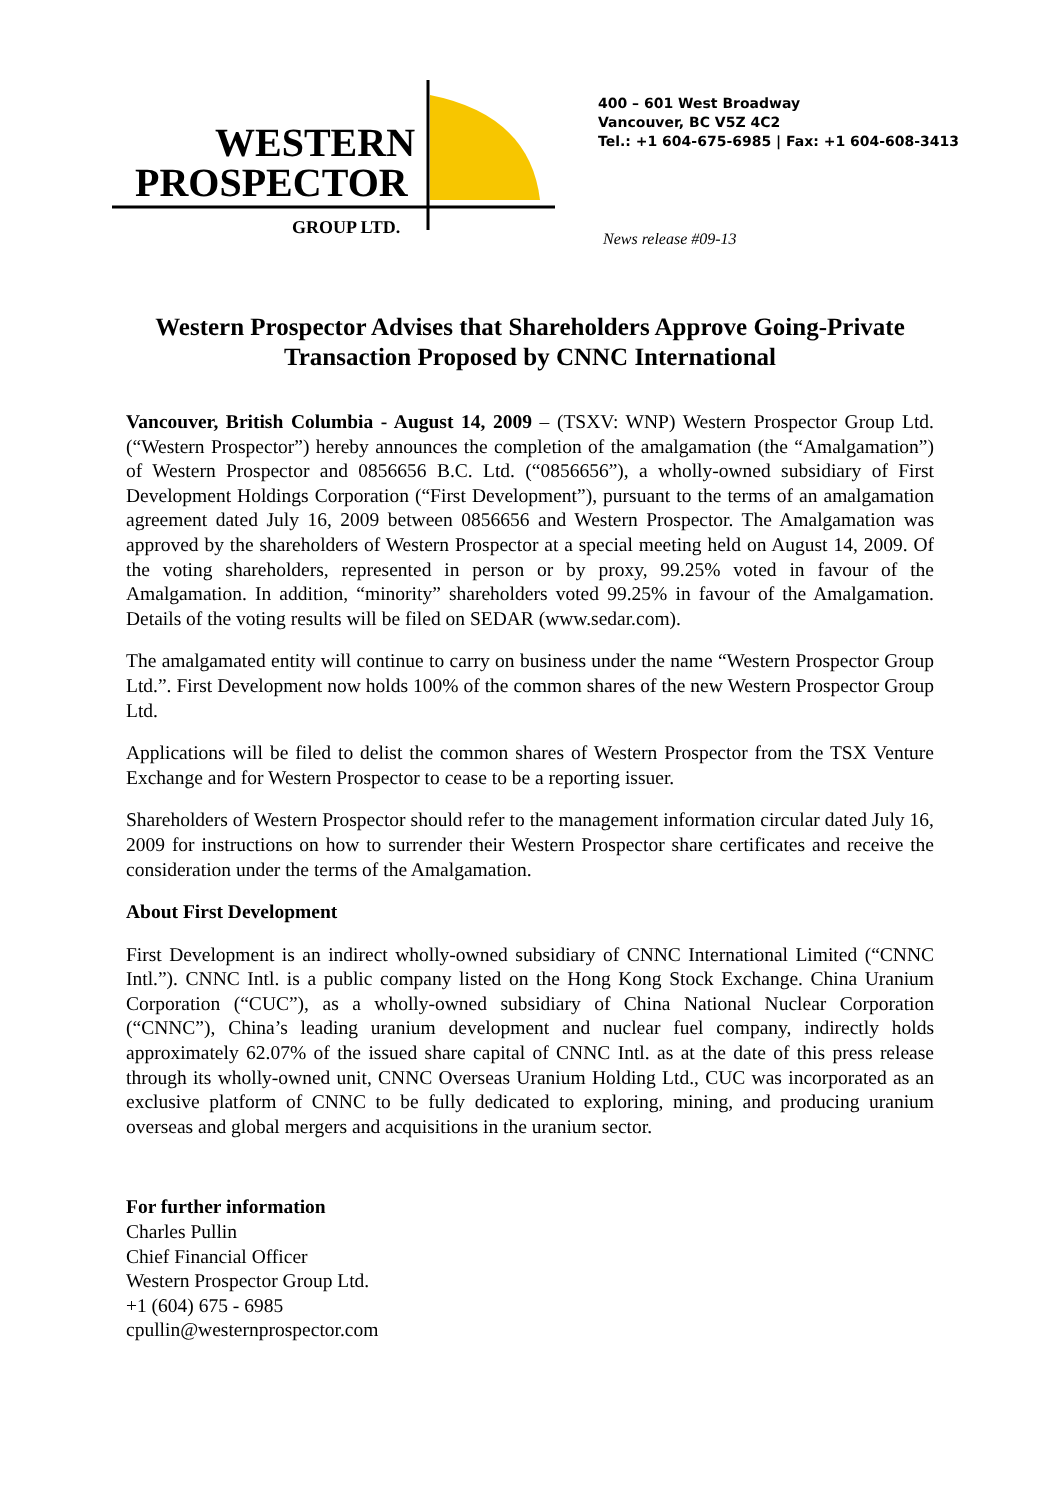WESTERN
PROSPECTOR
GROUP LTD.
400 – 601 West Broadway
Vancouver, BC V5Z 4C2
Tel.: +1 604-675-6985 | Fax: +1 604-608-3413
News release #09-13
Western Prospector Advises that Shareholders Approve Going-Private Transaction Proposed by CNNC International
Vancouver, British Columbia - August 14, 2009 – (TSXV: WNP) Western Prospector Group Ltd. (“Western Prospector”) hereby announces the completion of the amalgamation (the “Amalgamation”) of Western Prospector and 0856656 B.C. Ltd. (“0856656”), a wholly-owned subsidiary of First Development Holdings Corporation (“First Development”), pursuant to the terms of an amalgamation agreement dated July 16, 2009 between 0856656 and Western Prospector. The Amalgamation was approved by the shareholders of Western Prospector at a special meeting held on August 14, 2009. Of the voting shareholders, represented in person or by proxy, 99.25% voted in favour of the Amalgamation. In addition, “minority” shareholders voted 99.25% in favour of the Amalgamation. Details of the voting results will be filed on SEDAR (www.sedar.com).
The amalgamated entity will continue to carry on business under the name “Western Prospector Group Ltd.”. First Development now holds 100% of the common shares of the new Western Prospector Group Ltd.
Applications will be filed to delist the common shares of Western Prospector from the TSX Venture Exchange and for Western Prospector to cease to be a reporting issuer.
Shareholders of Western Prospector should refer to the management information circular dated July 16, 2009 for instructions on how to surrender their Western Prospector share certificates and receive the consideration under the terms of the Amalgamation.
About First Development
First Development is an indirect wholly-owned subsidiary of CNNC International Limited (“CNNC Intl.”). CNNC Intl. is a public company listed on the Hong Kong Stock Exchange. China Uranium Corporation (“CUC”), as a wholly-owned subsidiary of China National Nuclear Corporation (“CNNC”), China’s leading uranium development and nuclear fuel company, indirectly holds approximately 62.07% of the issued share capital of CNNC Intl. as at the date of this press release through its wholly-owned unit, CNNC Overseas Uranium Holding Ltd., CUC was incorporated as an exclusive platform of CNNC to be fully dedicated to exploring, mining, and producing uranium overseas and global mergers and acquisitions in the uranium sector.
For further information
Charles Pullin
Chief Financial Officer
Western Prospector Group Ltd.
+1 (604) 675 - 6985
cpullin@westernprospector.com